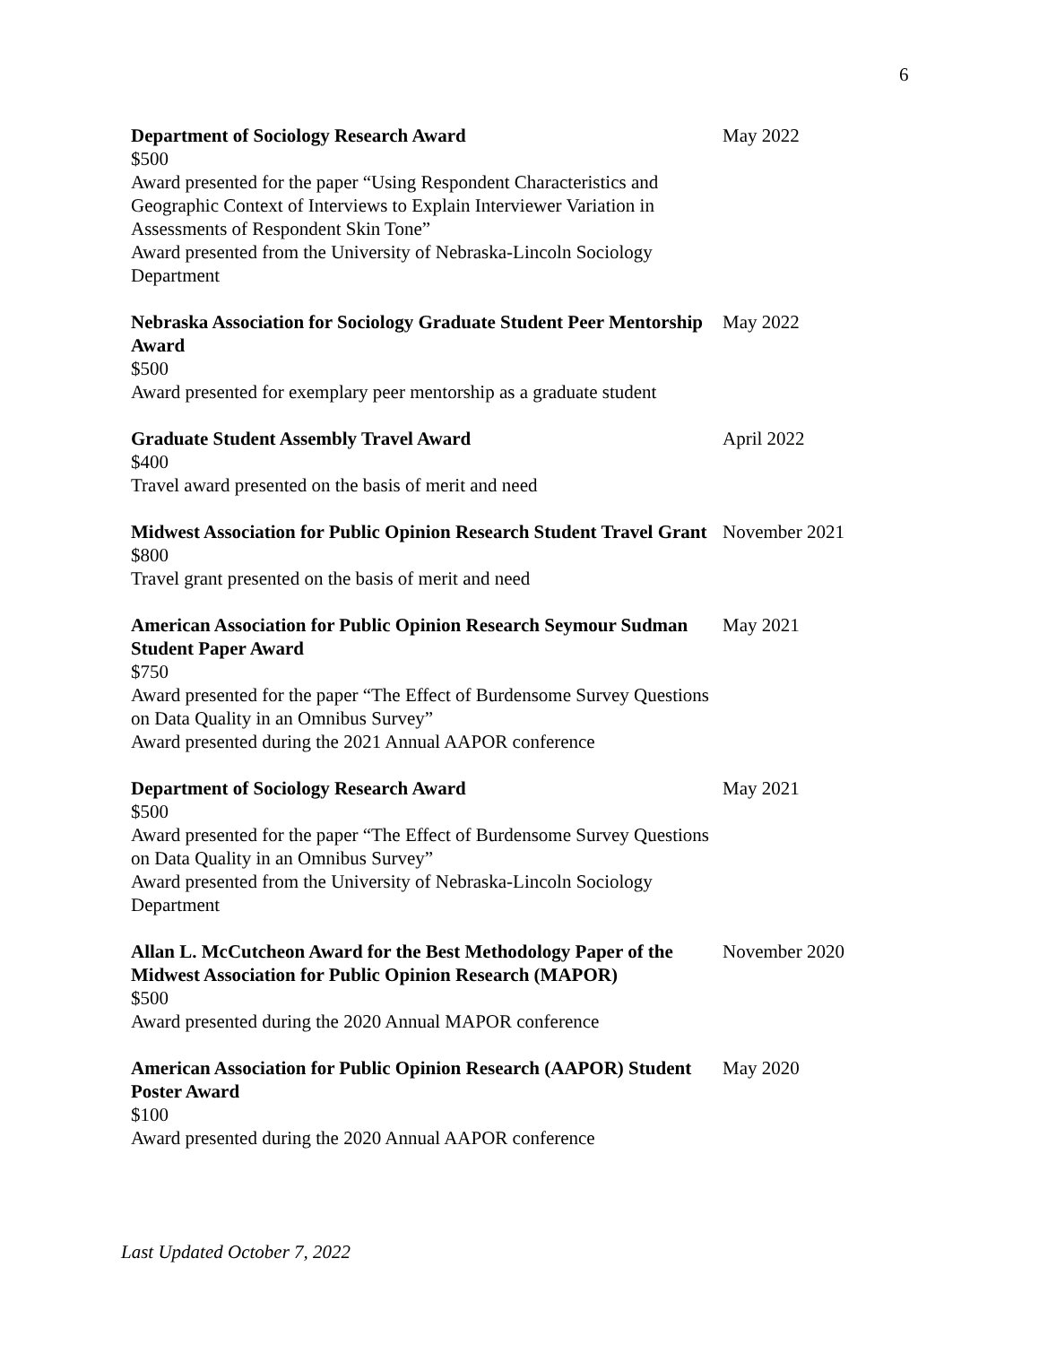6
Department of Sociology Research Award
$500
Award presented for the paper “Using Respondent Characteristics and Geographic Context of Interviews to Explain Interviewer Variation in Assessments of Respondent Skin Tone”
Award presented from the University of Nebraska-Lincoln Sociology Department
May 2022
Nebraska Association for Sociology Graduate Student Peer Mentorship Award
$500
Award presented for exemplary peer mentorship as a graduate student
May 2022
Graduate Student Assembly Travel Award
$400
Travel award presented on the basis of merit and need
April 2022
Midwest Association for Public Opinion Research Student Travel Grant
$800
Travel grant presented on the basis of merit and need
November 2021
American Association for Public Opinion Research Seymour Sudman Student Paper Award
$750
Award presented for the paper “The Effect of Burdensome Survey Questions on Data Quality in an Omnibus Survey”
Award presented during the 2021 Annual AAPOR conference
May 2021
Department of Sociology Research Award
$500
Award presented for the paper “The Effect of Burdensome Survey Questions on Data Quality in an Omnibus Survey”
Award presented from the University of Nebraska-Lincoln Sociology Department
May 2021
Allan L. McCutcheon Award for the Best Methodology Paper of the Midwest Association for Public Opinion Research (MAPOR)
$500
Award presented during the 2020 Annual MAPOR conference
November 2020
American Association for Public Opinion Research (AAPOR) Student Poster Award
$100
Award presented during the 2020 Annual AAPOR conference
May 2020
Last Updated October 7, 2022